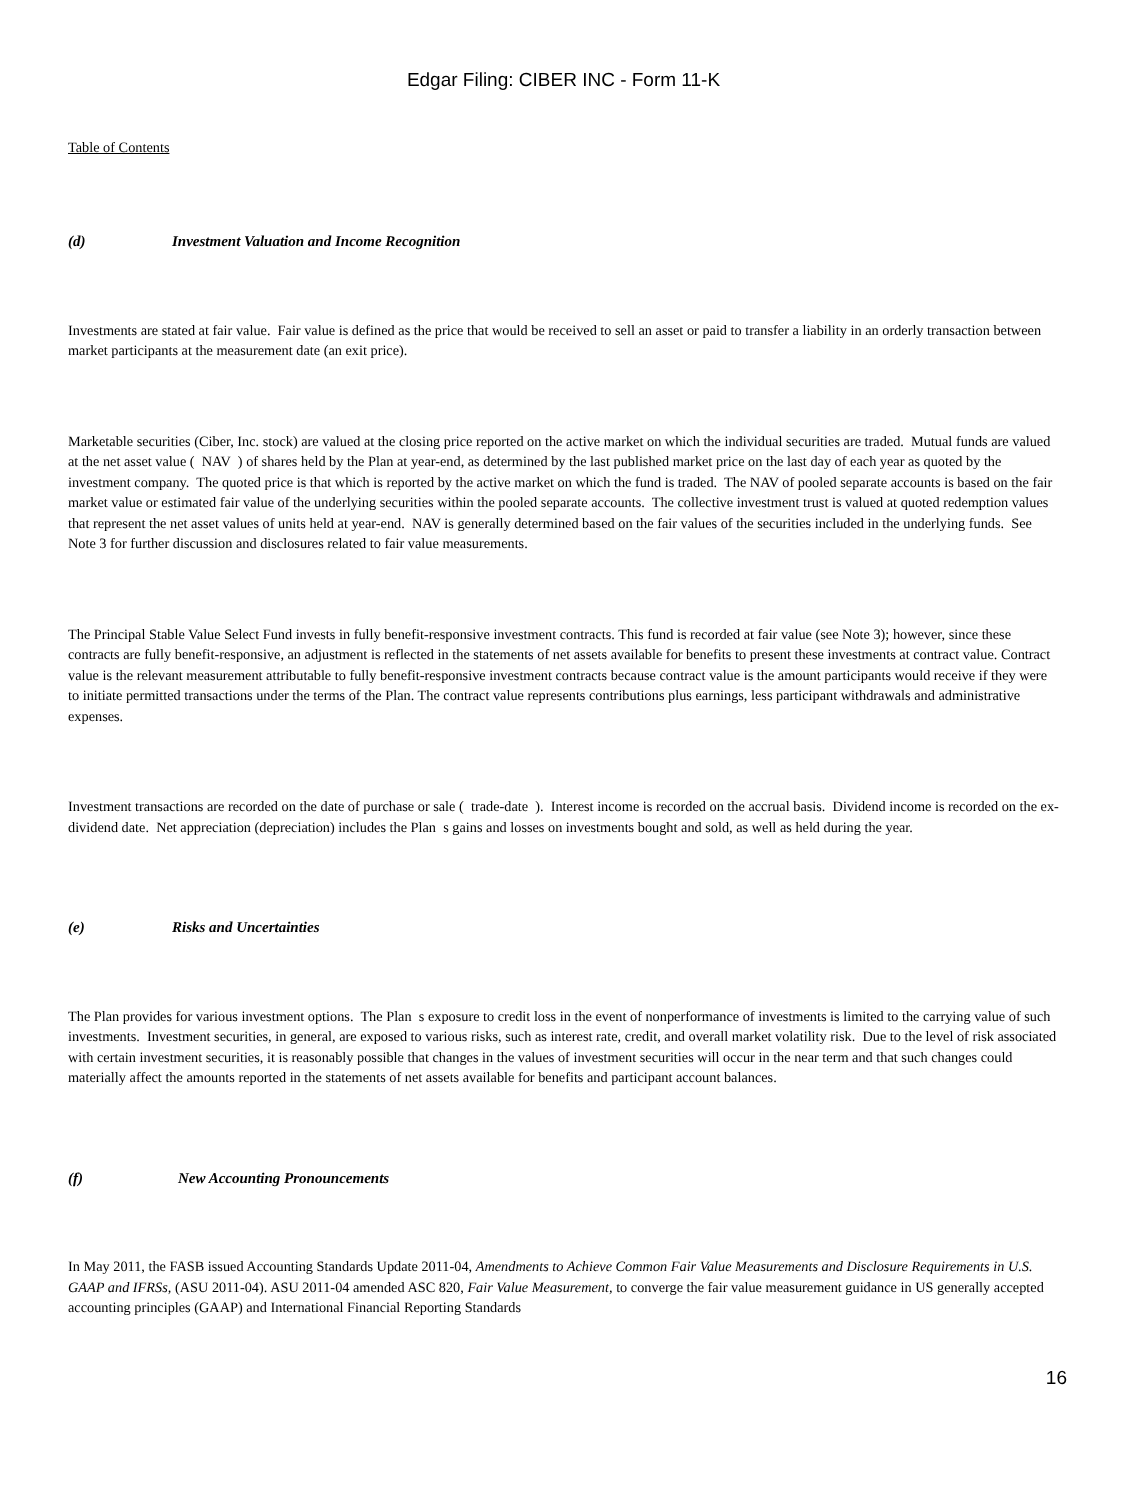Edgar Filing: CIBER INC - Form 11-K
Table of Contents
(d) Investment Valuation and Income Recognition
Investments are stated at fair value. Fair value is defined as the price that would be received to sell an asset or paid to transfer a liability in an orderly transaction between market participants at the measurement date (an exit price).
Marketable securities (Ciber, Inc. stock) are valued at the closing price reported on the active market on which the individual securities are traded. Mutual funds are valued at the net asset value ( NAV ) of shares held by the Plan at year-end, as determined by the last published market price on the last day of each year as quoted by the investment company. The quoted price is that which is reported by the active market on which the fund is traded. The NAV of pooled separate accounts is based on the fair market value or estimated fair value of the underlying securities within the pooled separate accounts. The collective investment trust is valued at quoted redemption values that represent the net asset values of units held at year-end. NAV is generally determined based on the fair values of the securities included in the underlying funds. See Note 3 for further discussion and disclosures related to fair value measurements.
The Principal Stable Value Select Fund invests in fully benefit-responsive investment contracts. This fund is recorded at fair value (see Note 3); however, since these contracts are fully benefit-responsive, an adjustment is reflected in the statements of net assets available for benefits to present these investments at contract value. Contract value is the relevant measurement attributable to fully benefit-responsive investment contracts because contract value is the amount participants would receive if they were to initiate permitted transactions under the terms of the Plan. The contract value represents contributions plus earnings, less participant withdrawals and administrative expenses.
Investment transactions are recorded on the date of purchase or sale ( trade-date ). Interest income is recorded on the accrual basis. Dividend income is recorded on the ex-dividend date. Net appreciation (depreciation) includes the Plan s gains and losses on investments bought and sold, as well as held during the year.
(e) Risks and Uncertainties
The Plan provides for various investment options. The Plan s exposure to credit loss in the event of nonperformance of investments is limited to the carrying value of such investments. Investment securities, in general, are exposed to various risks, such as interest rate, credit, and overall market volatility risk. Due to the level of risk associated with certain investment securities, it is reasonably possible that changes in the values of investment securities will occur in the near term and that such changes could materially affect the amounts reported in the statements of net assets available for benefits and participant account balances.
(f) New Accounting Pronouncements
In May 2011, the FASB issued Accounting Standards Update 2011-04, Amendments to Achieve Common Fair Value Measurements and Disclosure Requirements in U.S. GAAP and IFRSs, (ASU 2011-04). ASU 2011-04 amended ASC 820, Fair Value Measurement, to converge the fair value measurement guidance in US generally accepted accounting principles (GAAP) and International Financial Reporting Standards
16